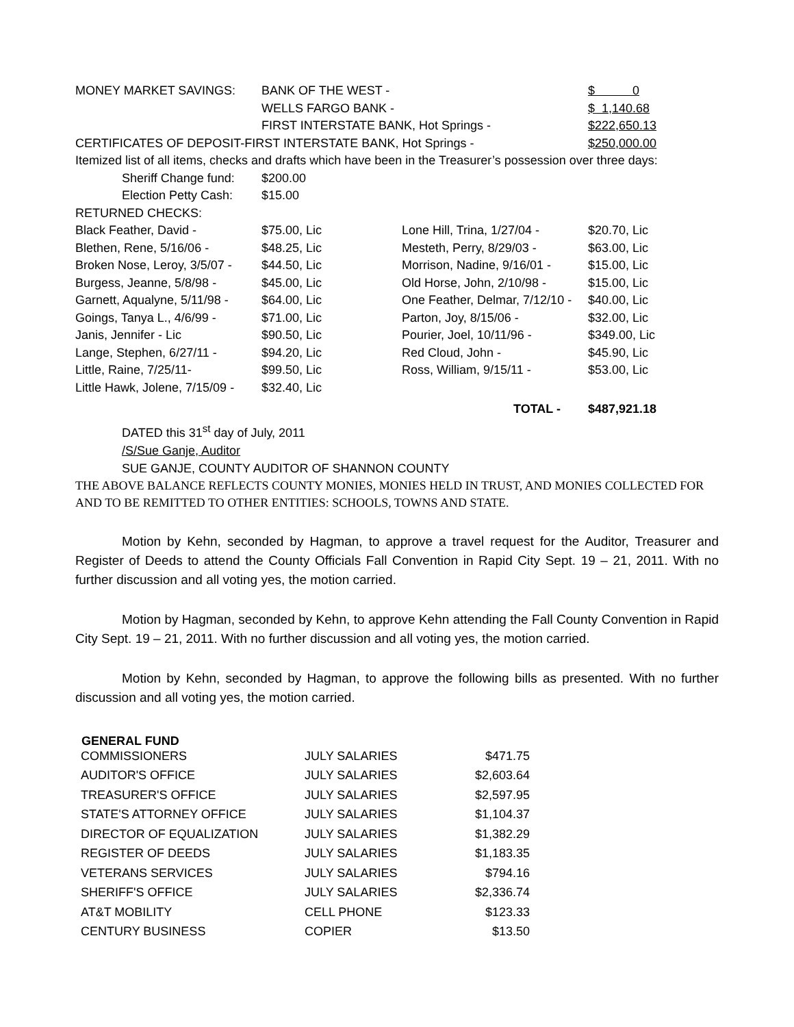| MONEY MARKET SAVINGS: | BANK OF THE WEST - | | | $ 0 |
| | WELLS FARGO BANK - | | | $ 1,140.68 |
| | FIRST INTERSTATE BANK, Hot Springs - | | | $222,650.13 |
| CERTIFICATES OF DEPOSIT-FIRST INTERSTATE BANK, Hot Springs - | | | | $250,000.00 |
| Itemized list of all items, checks and drafts which have been in the Treasurer’s possession over three days: | | | | |
| Sheriff Change fund: | $200.00 | | | |
| Election Petty Cash: | $15.00 | | | |
| RETURNED CHECKS: | | | | |
| Black Feather, David - | $75.00, Lic | Lone Hill, Trina, 1/27/04 - | | $20.70, Lic |
| Blethen, Rene, 5/16/06 - | $48.25, Lic | Mesteth, Perry, 8/29/03 - | | $63.00, Lic |
| Broken Nose, Leroy, 3/5/07 - | $44.50, Lic | Morrison, Nadine, 9/16/01 - | | $15.00, Lic |
| Burgess, Jeanne, 5/8/98 - | $45.00, Lic | Old Horse, John, 2/10/98 - | | $15.00, Lic |
| Garnett, Aqualyne, 5/11/98 - | $64.00, Lic | One Feather, Delmar, 7/12/10 - | | $40.00, Lic |
| Goings, Tanya L., 4/6/99 - | $71.00, Lic | Parton, Joy, 8/15/06 - | | $32.00, Lic |
| Janis, Jennifer - Lic | $90.50, Lic | Pourier, Joel, 10/11/96 - | | $349.00, Lic |
| Lange, Stephen, 6/27/11 - | $94.20, Lic | Red Cloud, John - | | $45.90, Lic |
| Little, Raine, 7/25/11- | $99.50, Lic | Ross, William, 9/15/11 - | | $53.00, Lic |
| Little Hawk, Jolene, 7/15/09 - | $32.40, Lic | | | |
| | | TOTAL - | | $487,921.18 |
DATED this 31<sup>st</sup> day of July, 2011
/S/Sue Ganje, Auditor
SUE GANJE, COUNTY AUDITOR OF SHANNON COUNTY
THE ABOVE BALANCE REFLECTS COUNTY MONIES, MONIES HELD IN TRUST, AND MONIES COLLECTED FOR AND TO BE REMITTED TO OTHER ENTITIES: SCHOOLS, TOWNS AND STATE.
Motion by Kehn, seconded by Hagman, to approve a travel request for the Auditor, Treasurer and Register of Deeds to attend the County Officials Fall Convention in Rapid City Sept. 19 – 21, 2011. With no further discussion and all voting yes, the motion carried.
Motion by Hagman, seconded by Kehn, to approve Kehn attending the Fall County Convention in Rapid City Sept. 19 – 21, 2011. With no further discussion and all voting yes, the motion carried.
Motion by Kehn, seconded by Hagman, to approve the following bills as presented. With no further discussion and all voting yes, the motion carried.
| GENERAL FUND | | |
| --- | --- | --- |
| COMMISSIONERS | JULY SALARIES | $471.75 |
| AUDITOR'S OFFICE | JULY SALARIES | $2,603.64 |
| TREASURER'S OFFICE | JULY SALARIES | $2,597.95 |
| STATE'S ATTORNEY OFFICE | JULY SALARIES | $1,104.37 |
| DIRECTOR OF EQUALIZATION | JULY SALARIES | $1,382.29 |
| REGISTER OF DEEDS | JULY SALARIES | $1,183.35 |
| VETERANS SERVICES | JULY SALARIES | $794.16 |
| SHERIFF'S OFFICE | JULY SALARIES | $2,336.74 |
| AT&T MOBILITY | CELL PHONE | $123.33 |
| CENTURY BUSINESS | COPIER | $13.50 |